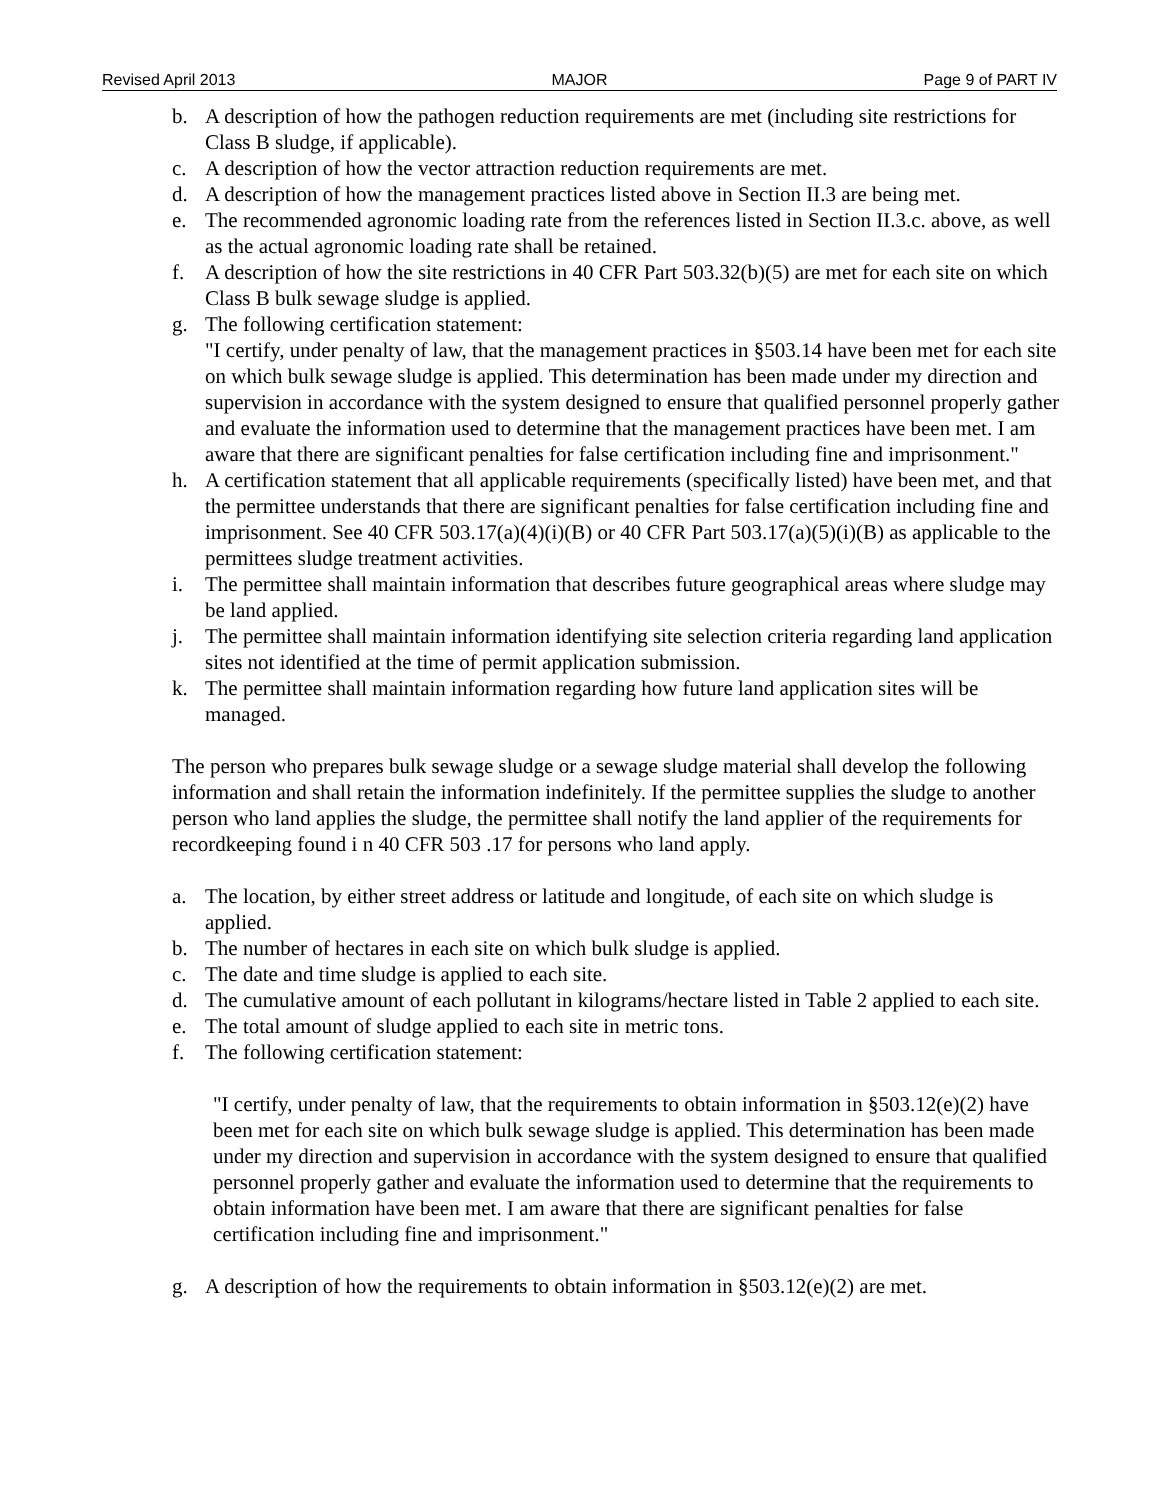Revised April 2013 MAJOR Page 9 of PART IV
b. A description of how the pathogen reduction requirements are met (including site restrictions for Class B sludge, if applicable).
c. A description of how the vector attraction reduction requirements are met.
d. A description of how the management practices listed above in Section II.3 are being met.
e. The recommended agronomic loading rate from the references listed in Section II.3.c. above, as well as the actual agronomic loading rate shall be retained.
f. A description of how the site restrictions in 40 CFR Part 503.32(b)(5) are met for each site on which Class B bulk sewage sludge is applied.
g. The following certification statement:
"I certify, under penalty of law, that the management practices in §503.14 have been met for each site on which bulk sewage sludge is applied. This determination has been made under my direction and supervision in accordance with the system designed to ensure that qualified personnel properly gather and evaluate the information used to determine that the management practices have been met. I am aware that there are significant penalties for false certification including fine and imprisonment."
h. A certification statement that all applicable requirements (specifically listed) have been met, and that the permittee understands that there are significant penalties for false certification including fine and imprisonment. See 40 CFR 503.17(a)(4)(i)(B) or 40 CFR Part 503.17(a)(5)(i)(B) as applicable to the permittees sludge treatment activities.
i. The permittee shall maintain information that describes future geographical areas where sludge may be land applied.
j. The permittee shall maintain information identifying site selection criteria regarding land application sites not identified at the time of permit application submission.
k. The permittee shall maintain information regarding how future land application sites will be managed.
The person who prepares bulk sewage sludge or a sewage sludge material shall develop the following information and shall retain the information indefinitely. If the permittee supplies the sludge to another person who land applies the sludge, the permittee shall notify the land applier of the requirements for recordkeeping found i n 40 CFR 503 .17 for persons who land apply.
a. The location, by either street address or latitude and longitude, of each site on which sludge is applied.
b. The number of hectares in each site on which bulk sludge is applied.
c. The date and time sludge is applied to each site.
d. The cumulative amount of each pollutant in kilograms/hectare listed in Table 2 applied to each site.
e. The total amount of sludge applied to each site in metric tons.
f. The following certification statement:
"I certify, under penalty of law, that the requirements to obtain information in §503.12(e)(2) have been met for each site on which bulk sewage sludge is applied. This determination has been made under my direction and supervision in accordance with the system designed to ensure that qualified personnel properly gather and evaluate the information used to determine that the requirements to obtain information have been met. I am aware that there are significant penalties for false certification including fine and imprisonment."
g. A description of how the requirements to obtain information in §503.12(e)(2) are met.